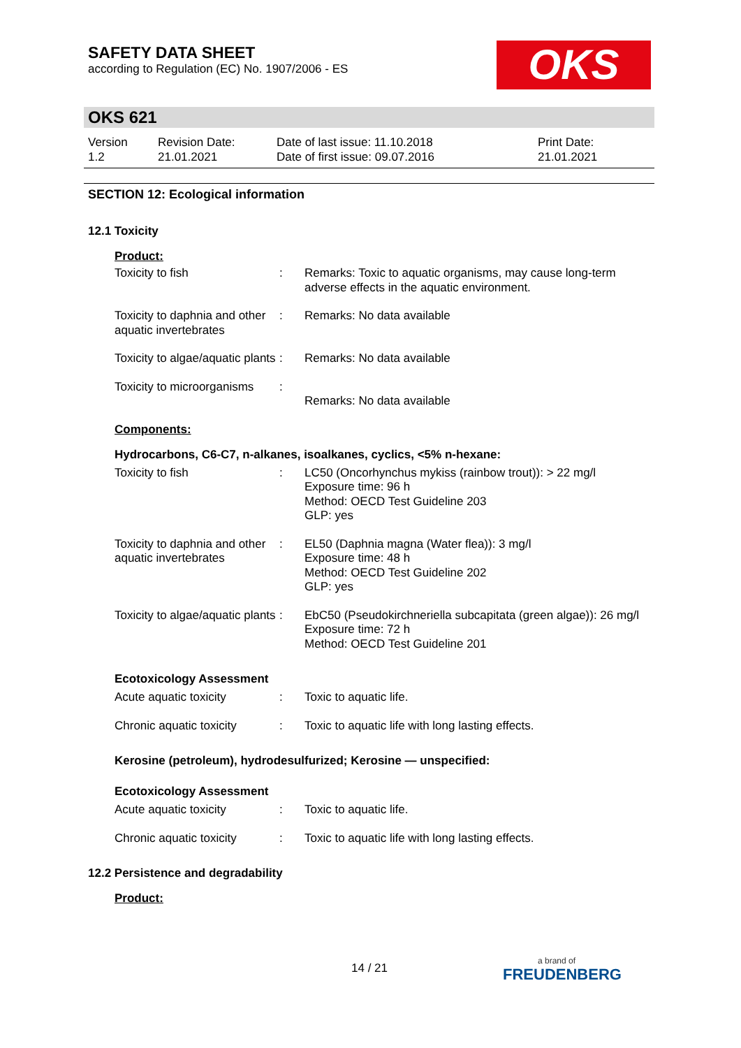SAFETY DATA SHEET
according to Regulation (EC) No. 1907/2006 - ES
OKS
OKS 621
Version
1.2
Revision Date:
21.01.2021
Date of last issue: 11.10.2018
Date of first issue: 09.07.2016
Print Date:
21.01.2021
SECTION 12: Ecological information
12.1 Toxicity
Product:
Toxicity to fish : Remarks: Toxic to aquatic organisms, may cause long-term adverse effects in the aquatic environment.
Toxicity to daphnia and other aquatic invertebrates
: Remarks: No data available
Toxicity to algae/aquatic plants
: Remarks: No data available
Toxicity to microorganisms
:
Remarks: No data available
Components:
Hydrocarbons, C6-C7, n-alkanes, isoalkanes, cyclics, <5% n-hexane:
Toxicity to fish : LC50 (Oncorhynchus mykiss (rainbow trout)): > 22 mg/l
Exposure time: 96 h
Method: OECD Test Guideline 203
GLP: yes
Toxicity to daphnia and other aquatic invertebrates
: EL50 (Daphnia magna (Water flea)): 3 mg/l
Exposure time: 48 h
Method: OECD Test Guideline 202
GLP: yes
Toxicity to algae/aquatic plants
: EbC50 (Pseudokirchneriella subcapitata (green algae)): 26 mg/l
Exposure time: 72 h
Method: OECD Test Guideline 201
Ecotoxicology Assessment
Acute aquatic toxicity : Toxic to aquatic life.
Chronic aquatic toxicity
: Toxic to aquatic life with long lasting effects.
Kerosine (petroleum), hydrodesulfurized; Kerosine — unspecified:
Ecotoxicology Assessment
Acute aquatic toxicity : Toxic to aquatic life.
Chronic aquatic toxicity
: Toxic to aquatic life with long lasting effects.
12.2 Persistence and degradability
Product:
14 / 21 a brand of
FREUDENBERG